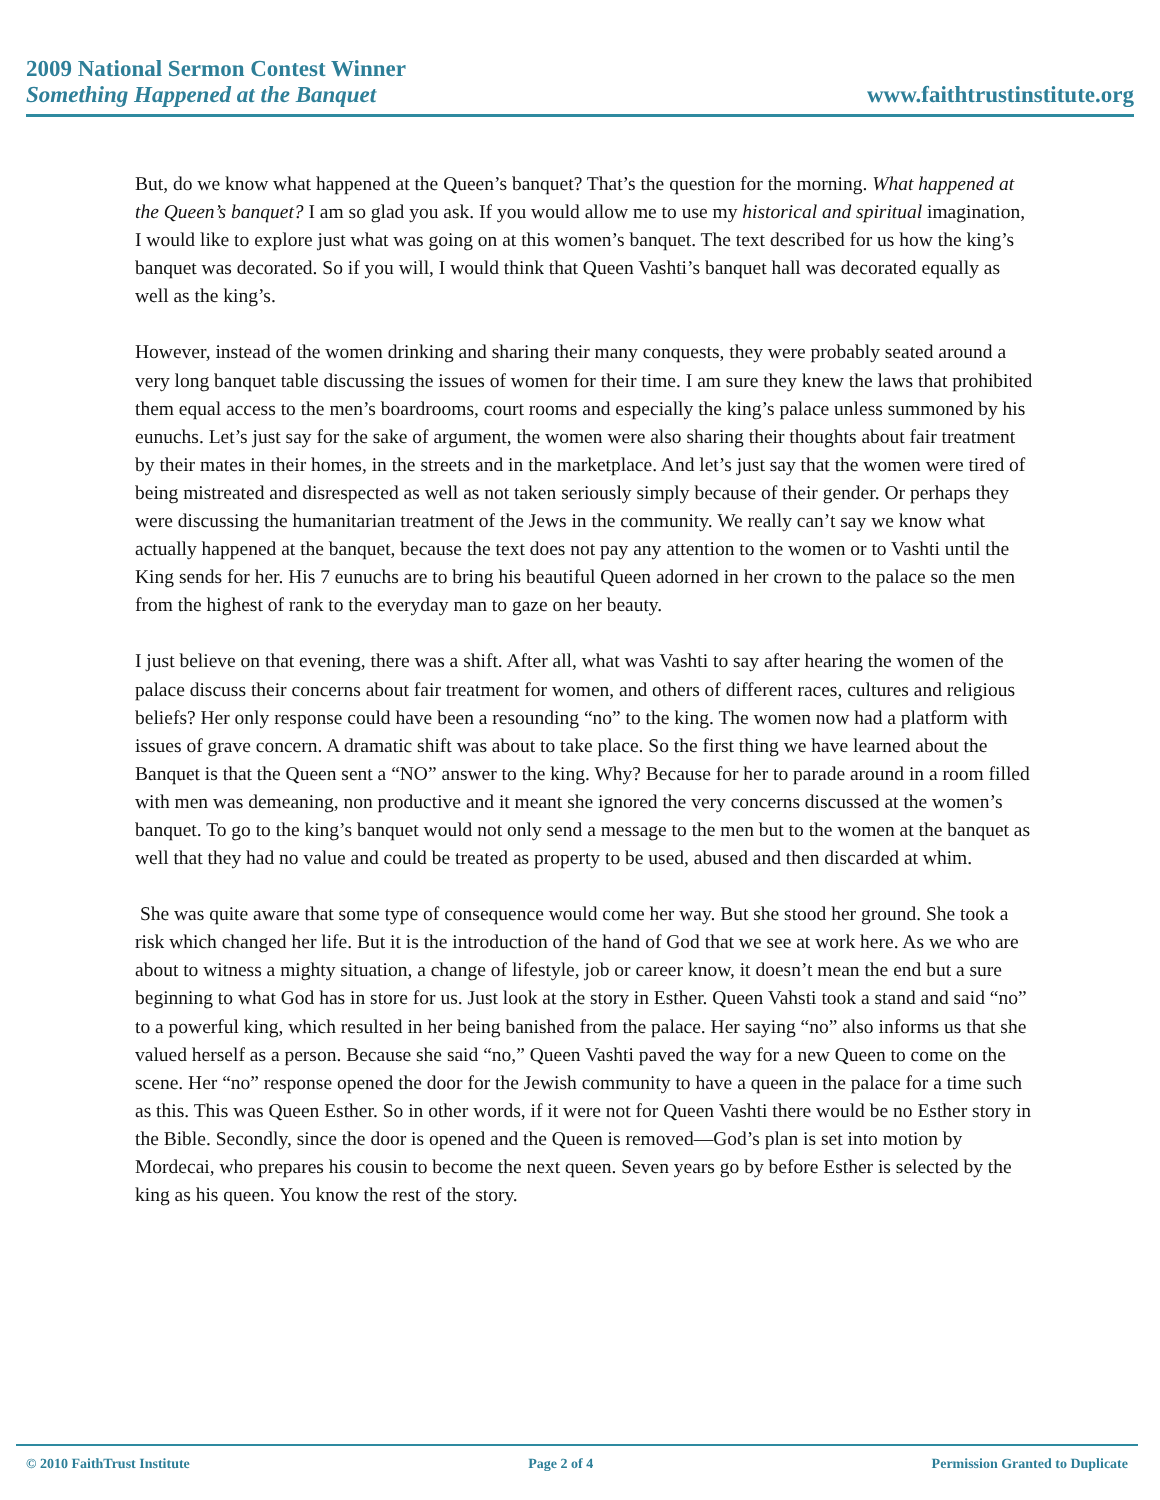2009 National Sermon Contest Winner
Something Happened at the Banquet
www.faithtrustinstitute.org
But, do we know what happened at the Queen’s banquet? That’s the question for the morning. What happened at the Queen’s banquet? I am so glad you ask. If you would allow me to use my historical and spiritual imagination, I would like to explore just what was going on at this women’s banquet. The text described for us how the king’s banquet was decorated. So if you will, I would think that Queen Vashti’s banquet hall was decorated equally as well as the king’s.
However, instead of the women drinking and sharing their many conquests, they were probably seated around a very long banquet table discussing the issues of women for their time. I am sure they knew the laws that prohibited them equal access to the men’s boardrooms, court rooms and especially the king’s palace unless summoned by his eunuchs. Let’s just say for the sake of argument, the women were also sharing their thoughts about fair treatment by their mates in their homes, in the streets and in the marketplace. And let’s just say that the women were tired of being mistreated and disrespected as well as not taken seriously simply because of their gender. Or perhaps they were discussing the humanitarian treatment of the Jews in the community. We really can’t say we know what actually happened at the banquet, because the text does not pay any attention to the women or to Vashti until the King sends for her. His 7 eunuchs are to bring his beautiful Queen adorned in her crown to the palace so the men from the highest of rank to the everyday man to gaze on her beauty.
I just believe on that evening, there was a shift. After all, what was Vashti to say after hearing the women of the palace discuss their concerns about fair treatment for women, and others of different races, cultures and religious beliefs? Her only response could have been a resounding “no” to the king. The women now had a platform with issues of grave concern. A dramatic shift was about to take place. So the first thing we have learned about the Banquet is that the Queen sent a “NO” answer to the king. Why? Because for her to parade around in a room filled with men was demeaning, non productive and it meant she ignored the very concerns discussed at the women’s banquet. To go to the king’s banquet would not only send a message to the men but to the women at the banquet as well that they had no value and could be treated as property to be used, abused and then discarded at whim.
She was quite aware that some type of consequence would come her way. But she stood her ground. She took a risk which changed her life. But it is the introduction of the hand of God that we see at work here. As we who are about to witness a mighty situation, a change of lifestyle, job or career know, it doesn’t mean the end but a sure beginning to what God has in store for us. Just look at the story in Esther. Queen Vahsti took a stand and said “no” to a powerful king, which resulted in her being banished from the palace. Her saying “no” also informs us that she valued herself as a person. Because she said “no,” Queen Vashti paved the way for a new Queen to come on the scene. Her “no” response opened the door for the Jewish community to have a queen in the palace for a time such as this. This was Queen Esther. So in other words, if it were not for Queen Vashti there would be no Esther story in the Bible. Secondly, since the door is opened and the Queen is removed—God’s plan is set into motion by Mordecai, who prepares his cousin to become the next queen. Seven years go by before Esther is selected by the king as his queen. You know the rest of the story.
© 2010 FaithTrust Institute Page 2 of 4 Permission Granted to Duplicate